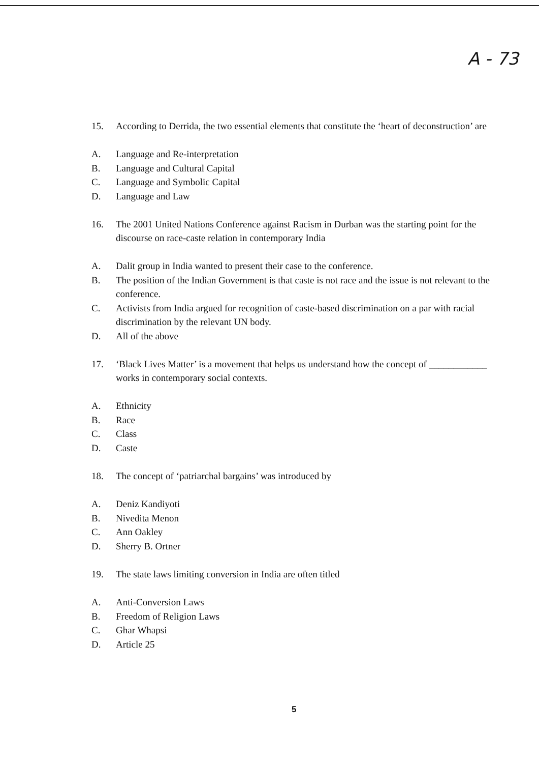A - 73
15. According to Derrida, the two essential elements that constitute the ‘heart of deconstruction’ are
A. Language and Re-interpretation
B. Language and Cultural Capital
C. Language and Symbolic Capital
D. Language and Law
16. The 2001 United Nations Conference against Racism in Durban was the starting point for the discourse on race-caste relation in contemporary India
A. Dalit group in India wanted to present their case to the conference.
B. The position of the Indian Government is that caste is not race and the issue is not relevant to the conference.
C. Activists from India argued for recognition of caste-based discrimination on a par with racial discrimination by the relevant UN body.
D. All of the above
17. ‘Black Lives Matter’ is a movement that helps us understand how the concept of ____________ works in contemporary social contexts.
A. Ethnicity
B. Race
C. Class
D. Caste
18. The concept of ‘patriarchal bargains’ was introduced by
A. Deniz Kandiyoti
B. Nivedita Menon
C. Ann Oakley
D. Sherry B. Ortner
19. The state laws limiting conversion in India are often titled
A. Anti-Conversion Laws
B. Freedom of Religion Laws
C. Ghar Whapsi
D. Article 25
5